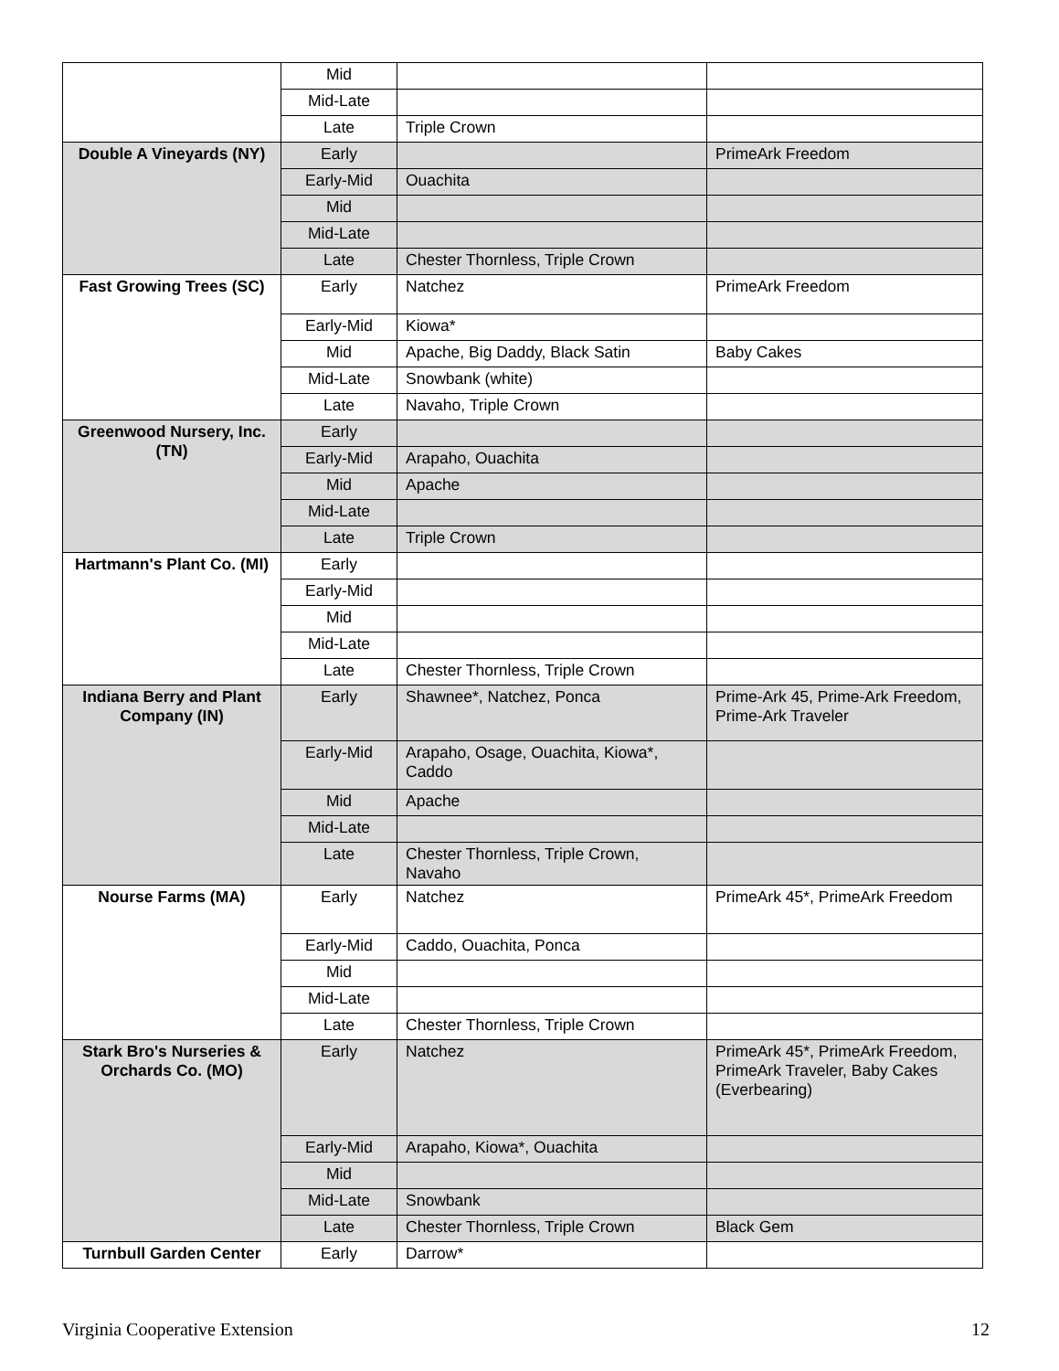| | Mid | | |
| | Mid-Late | | |
| | Late | Triple Crown | |
| Double A Vineyards (NY) | Early | | PrimeArk Freedom |
| | Early-Mid | Ouachita | |
| | Mid | | |
| | Mid-Late | | |
| | Late | Chester Thornless, Triple Crown | |
| Fast Growing Trees (SC) | Early | Natchez | PrimeArk Freedom |
| | Early-Mid | Kiowa* | |
| | Mid | Apache, Big Daddy, Black Satin | Baby Cakes |
| | Mid-Late | Snowbank (white) | |
| | Late | Navaho, Triple Crown | |
| Greenwood Nursery, Inc. (TN) | Early | | |
| | Early-Mid | Arapaho, Ouachita | |
| | Mid | Apache | |
| | Mid-Late | | |
| | Late | Triple Crown | |
| Hartmann's Plant Co. (MI) | Early | | |
| | Early-Mid | | |
| | Mid | | |
| | Mid-Late | | |
| | Late | Chester Thornless, Triple Crown | |
| Indiana Berry and Plant Company (IN) | Early | Shawnee*, Natchez, Ponca | Prime-Ark 45, Prime-Ark Freedom, Prime-Ark Traveler |
| | Early-Mid | Arapaho, Osage, Ouachita, Kiowa*, Caddo | |
| | Mid | Apache | |
| | Mid-Late | | |
| | Late | Chester Thornless, Triple Crown, Navaho | |
| Nourse Farms (MA) | Early | Natchez | PrimeArk 45*, PrimeArk Freedom |
| | Early-Mid | Caddo, Ouachita, Ponca | |
| | Mid | | |
| | Mid-Late | | |
| | Late | Chester Thornless, Triple Crown | |
| Stark Bro's Nurseries & Orchards Co. (MO) | Early | Natchez | PrimeArk 45*, PrimeArk Freedom, PrimeArk Traveler, Baby Cakes (Everbearing) |
| | Early-Mid | Arapaho, Kiowa*, Ouachita | |
| | Mid | | |
| | Mid-Late | Snowbank | |
| | Late | Chester Thornless, Triple Crown | Black Gem |
| Turnbull Garden Center | Early | Darrow* | |
Virginia Cooperative Extension 12